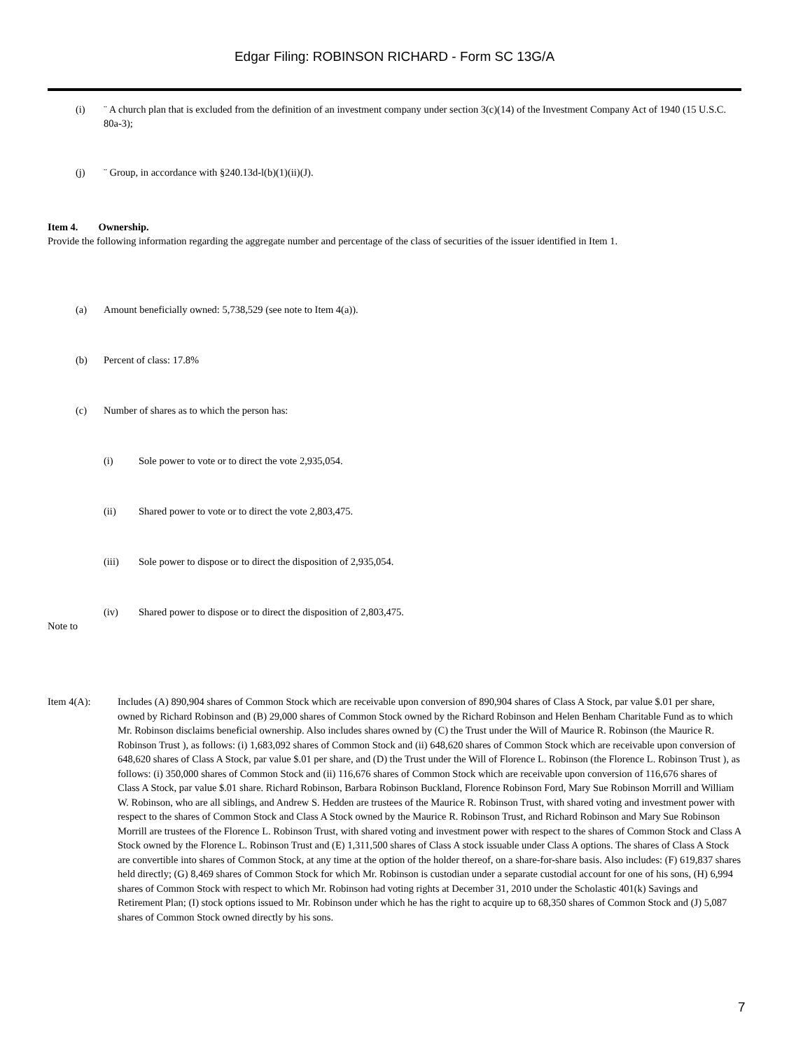Edgar Filing: ROBINSON RICHARD - Form SC 13G/A
(i) ¨ A church plan that is excluded from the definition of an investment company under section 3(c)(14) of the Investment Company Act of 1940 (15 U.S.C. 80a-3);
(j) ¨ Group, in accordance with §240.13d-l(b)(1)(ii)(J).
Item 4. Ownership.
Provide the following information regarding the aggregate number and percentage of the class of securities of the issuer identified in Item 1.
(a) Amount beneficially owned: 5,738,529 (see note to Item 4(a)).
(b) Percent of class: 17.8%
(c) Number of shares as to which the person has:
(i) Sole power to vote or to direct the vote 2,935,054.
(ii) Shared power to vote or to direct the vote 2,803,475.
(iii) Sole power to dispose or to direct the disposition of 2,935,054.
(iv) Shared power to dispose or to direct the disposition of 2,803,475.
Note to
Item 4(A): Includes (A) 890,904 shares of Common Stock which are receivable upon conversion of 890,904 shares of Class A Stock, par value $.01 per share, owned by Richard Robinson and (B) 29,000 shares of Common Stock owned by the Richard Robinson and Helen Benham Charitable Fund as to which Mr. Robinson disclaims beneficial ownership. Also includes shares owned by (C) the Trust under the Will of Maurice R. Robinson (the Maurice R. Robinson Trust ), as follows: (i) 1,683,092 shares of Common Stock and (ii) 648,620 shares of Common Stock which are receivable upon conversion of 648,620 shares of Class A Stock, par value $.01 per share, and (D) the Trust under the Will of Florence L. Robinson (the Florence L. Robinson Trust ), as follows: (i) 350,000 shares of Common Stock and (ii) 116,676 shares of Common Stock which are receivable upon conversion of 116,676 shares of Class A Stock, par value $.01 share. Richard Robinson, Barbara Robinson Buckland, Florence Robinson Ford, Mary Sue Robinson Morrill and William W. Robinson, who are all siblings, and Andrew S. Hedden are trustees of the Maurice R. Robinson Trust, with shared voting and investment power with respect to the shares of Common Stock and Class A Stock owned by the Maurice R. Robinson Trust, and Richard Robinson and Mary Sue Robinson Morrill are trustees of the Florence L. Robinson Trust, with shared voting and investment power with respect to the shares of Common Stock and Class A Stock owned by the Florence L. Robinson Trust and (E) 1,311,500 shares of Class A stock issuable under Class A options. The shares of Class A Stock are convertible into shares of Common Stock, at any time at the option of the holder thereof, on a share-for-share basis. Also includes: (F) 619,837 shares held directly; (G) 8,469 shares of Common Stock for which Mr. Robinson is custodian under a separate custodial account for one of his sons, (H) 6,994 shares of Common Stock with respect to which Mr. Robinson had voting rights at December 31, 2010 under the Scholastic 401(k) Savings and Retirement Plan; (I) stock options issued to Mr. Robinson under which he has the right to acquire up to 68,350 shares of Common Stock and (J) 5,087 shares of Common Stock owned directly by his sons.
7